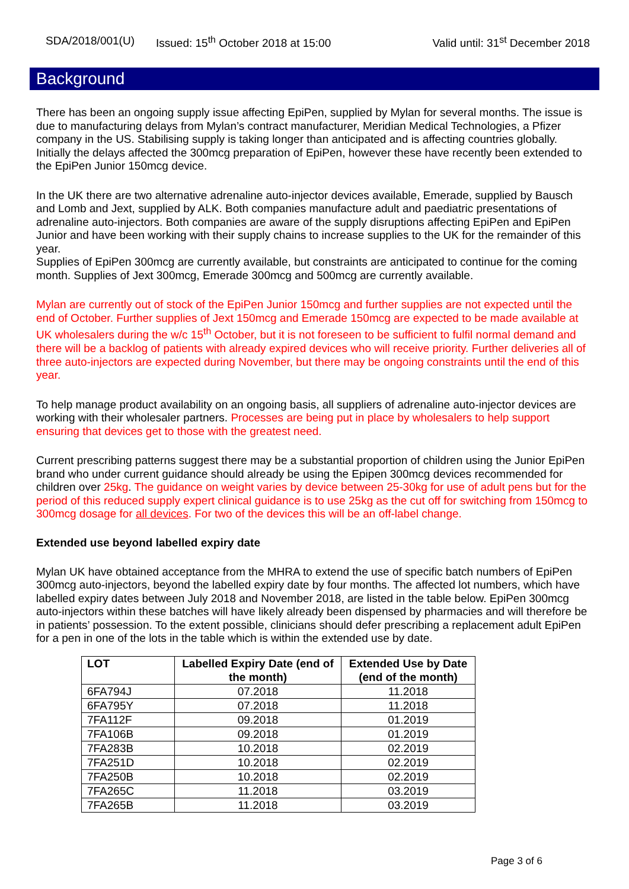SDA/2018/001(U) Issued: 15<sup>th</sup> October 2018 at 15:00 Valid until: 31<sup>st</sup> December 2018
Background
There has been an ongoing supply issue affecting EpiPen, supplied by Mylan for several months. The issue is due to manufacturing delays from Mylan’s contract manufacturer, Meridian Medical Technologies, a Pfizer company in the US. Stabilising supply is taking longer than anticipated and is affecting countries globally. Initially the delays affected the 300mcg preparation of EpiPen, however these have recently been extended to the EpiPen Junior 150mcg device.
In the UK there are two alternative adrenaline auto-injector devices available, Emerade, supplied by Bausch and Lomb and Jext, supplied by ALK. Both companies manufacture adult and paediatric presentations of adrenaline auto-injectors. Both companies are aware of the supply disruptions affecting EpiPen and EpiPen Junior and have been working with their supply chains to increase supplies to the UK for the remainder of this year.
Supplies of EpiPen 300mcg are currently available, but constraints are anticipated to continue for the coming month. Supplies of Jext 300mcg, Emerade 300mcg and 500mcg are currently available.
Mylan are currently out of stock of the EpiPen Junior 150mcg and further supplies are not expected until the end of October. Further supplies of Jext 150mcg and Emerade 150mcg are expected to be made available at UK wholesalers during the w/c 15<sup>th</sup> October, but it is not foreseen to be sufficient to fulfil normal demand and there will be a backlog of patients with already expired devices who will receive priority. Further deliveries all of three auto-injectors are expected during November, but there may be ongoing constraints until the end of this year.
To help manage product availability on an ongoing basis, all suppliers of adrenaline auto-injector devices are working with their wholesaler partners. Processes are being put in place by wholesalers to help support ensuring that devices get to those with the greatest need.
Current prescribing patterns suggest there may be a substantial proportion of children using the Junior EpiPen brand who under current guidance should already be using the Epipen 300mcg devices recommended for children over 25kg. The guidance on weight varies by device between 25-30kg for use of adult pens but for the period of this reduced supply expert clinical guidance is to use 25kg as the cut off for switching from 150mcg to 300mcg dosage for all devices. For two of the devices this will be an off-label change.
Extended use beyond labelled expiry date
Mylan UK have obtained acceptance from the MHRA to extend the use of specific batch numbers of EpiPen 300mcg auto-injectors, beyond the labelled expiry date by four months. The affected lot numbers, which have labelled expiry dates between July 2018 and November 2018, are listed in the table below. EpiPen 300mcg auto-injectors within these batches will have likely already been dispensed by pharmacies and will therefore be in patients’ possession. To the extent possible, clinicians should defer prescribing a replacement adult EpiPen for a pen in one of the lots in the table which is within the extended use by date.
| LOT | Labelled Expiry Date (end of the month) | Extended Use by Date (end of the month) |
| --- | --- | --- |
| 6FA794J | 07.2018 | 11.2018 |
| 6FA795Y | 07.2018 | 11.2018 |
| 7FA112F | 09.2018 | 01.2019 |
| 7FA106B | 09.2018 | 01.2019 |
| 7FA283B | 10.2018 | 02.2019 |
| 7FA251D | 10.2018 | 02.2019 |
| 7FA250B | 10.2018 | 02.2019 |
| 7FA265C | 11.2018 | 03.2019 |
| 7FA265B | 11.2018 | 03.2019 |
Page 3 of 6